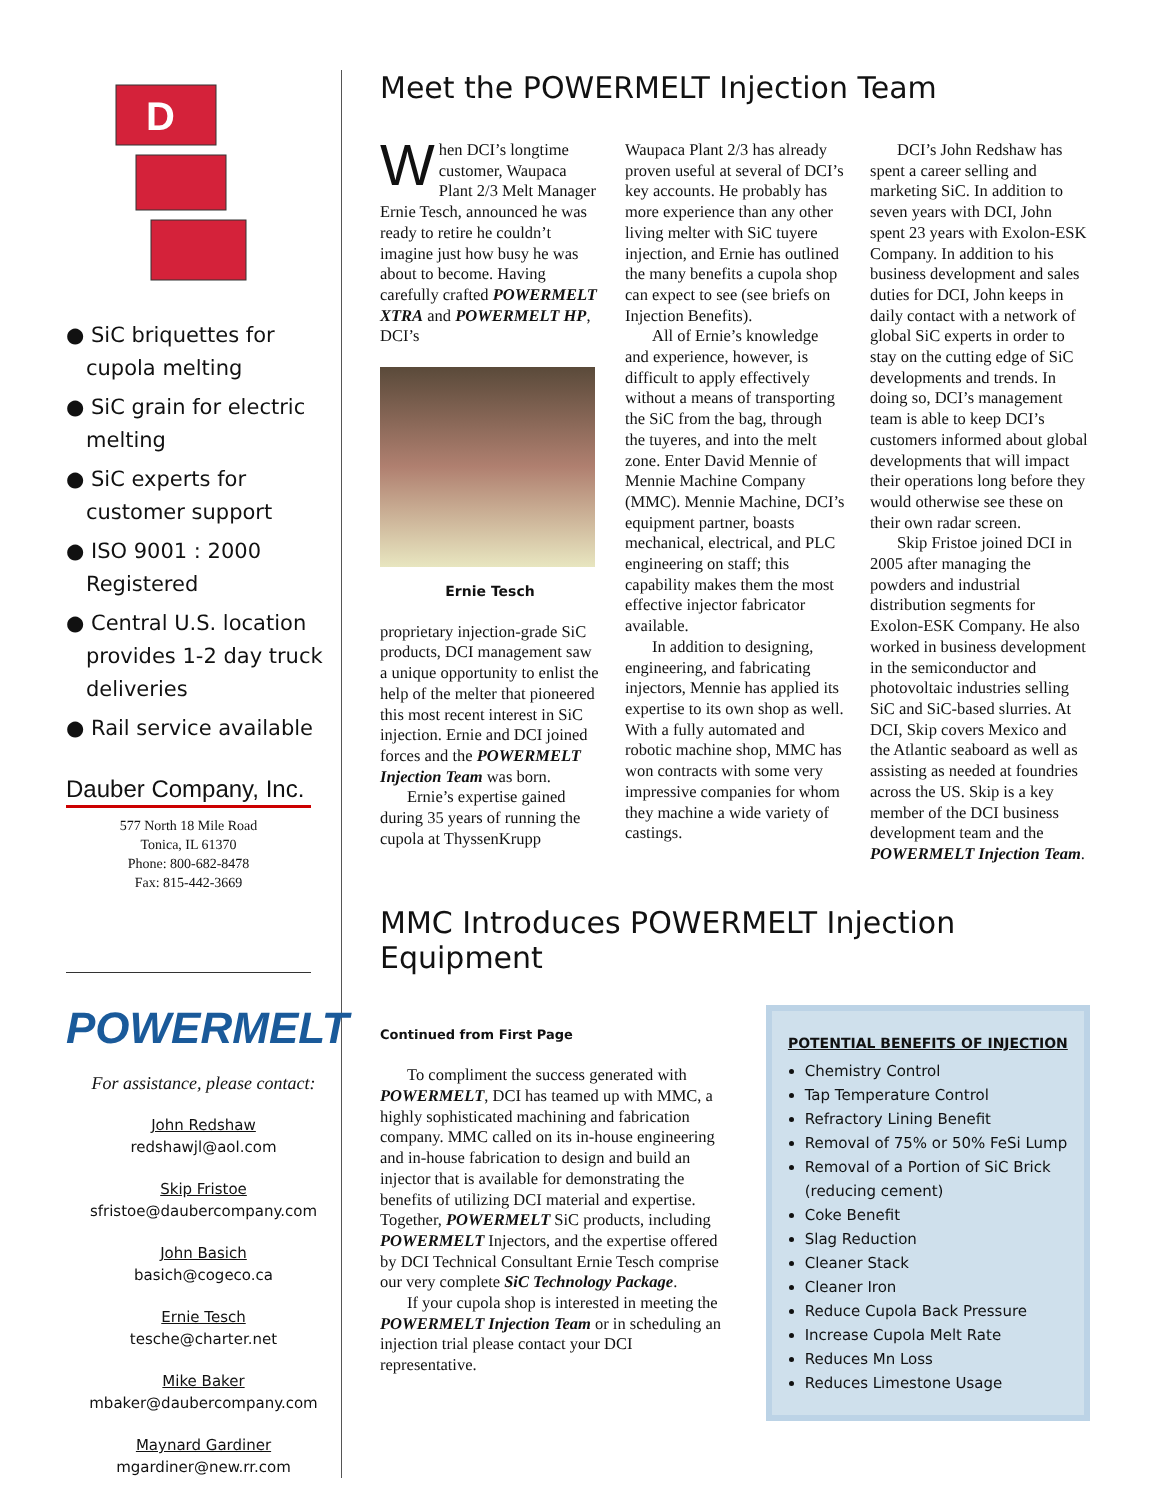D
● SiC briquettes for cupola melting
● SiC grain for electric melting
● SiC experts for customer support
● ISO 9001 : 2000 Registered
● Central U.S. location provides 1-2 day truck deliveries
● Rail service available
Dauber Company, Inc.
577 North 18 Mile Road
Tonica, IL 61370
Phone: 800-682-8478
Fax: 815-442-3669
POWERMELT
For assistance, please contact:
John Redshaw
redshawjl@aol.com
Skip Fristoe
sfristoe@daubercompany.com
John Basich
basich@cogeco.ca
Ernie Tesch
tesche@charter.net
Mike Baker
mbaker@daubercompany.com
Maynard Gardiner
mgardiner@new.rr.com
Meet the POWERMELT Injection Team
When DCI’s longtime customer, Waupaca Plant 2/3 Melt Manager Ernie Tesch, announced he was ready to retire he couldn’t imagine just how busy he was about to become. Having carefully crafted POWERMELT XTRA and POWERMELT HP, DCI’s
Ernie Tesch
proprietary injection-grade SiC products, DCI management saw a unique opportunity to enlist the help of the melter that pioneered this most recent interest in SiC injection. Ernie and DCI joined forces and the POWERMELT Injection Team was born.
Ernie’s expertise gained during 35 years of running the cupola at ThyssenKrupp Waupaca Plant 2/3 has already proven useful at several of DCI’s key accounts. He probably has more experience than any other living melter with SiC tuyere injection, and Ernie has outlined the many benefits a cupola shop can expect to see (see briefs on Injection Benefits).
All of Ernie’s knowledge and experience, however, is difficult to apply effectively without a means of transporting the SiC from the bag, through the tuyeres, and into the melt zone. Enter David Mennie of Mennie Machine Company (MMC). Mennie Machine, DCI’s equipment partner, boasts mechanical, electrical, and PLC engineering on staff; this capability makes them the most effective injector fabricator available.
In addition to designing, engineering, and fabricating injectors, Mennie has applied its expertise to its own shop as well. With a fully automated and robotic machine shop, MMC has won contracts with some very impressive companies for whom they machine a wide variety of castings.
DCI’s John Redshaw has spent a career selling and marketing SiC. In addition to seven years with DCI, John spent 23 years with Exolon-ESK Company. In addition to his business development and sales duties for DCI, John keeps in daily contact with a network of global SiC experts in order to stay on the cutting edge of SiC developments and trends. In doing so, DCI’s management team is able to keep DCI’s customers informed about global developments that will impact their operations long before they would otherwise see these on their own radar screen.
Skip Fristoe joined DCI in 2005 after managing the powders and industrial distribution segments for Exolon-ESK Company. He also worked in business development in the semiconductor and photovoltaic industries selling SiC and SiC-based slurries. At DCI, Skip covers Mexico and the Atlantic seaboard as well as assisting as needed at foundries across the US. Skip is a key member of the DCI business development team and the POWERMELT Injection Team.
MMC Introduces POWERMELT Injection Equipment
Continued from First Page
To compliment the success generated with POWERMELT, DCI has teamed up with MMC, a highly sophisticated machining and fabrication company. MMC called on its in-house engineering and in-house fabrication to design and build an injector that is available for demonstrating the benefits of utilizing DCI material and expertise. Together, POWERMELT SiC products, including POWERMELT Injectors, and the expertise offered by DCI Technical Consultant Ernie Tesch comprise our very complete SiC Technology Package.
If your cupola shop is interested in meeting the POWERMELT Injection Team or in scheduling an injection trial please contact your DCI representative.
POTENTIAL BENEFITS OF INJECTION
Chemistry Control
Tap Temperature Control
Refractory Lining Benefit
Removal of 75% or 50% FeSi Lump
Removal of a Portion of SiC Brick (reducing cement)
Coke Benefit
Slag Reduction
Cleaner Stack
Cleaner Iron
Reduce Cupola Back Pressure
Increase Cupola Melt Rate
Reduces Mn Loss
Reduces Limestone Usage